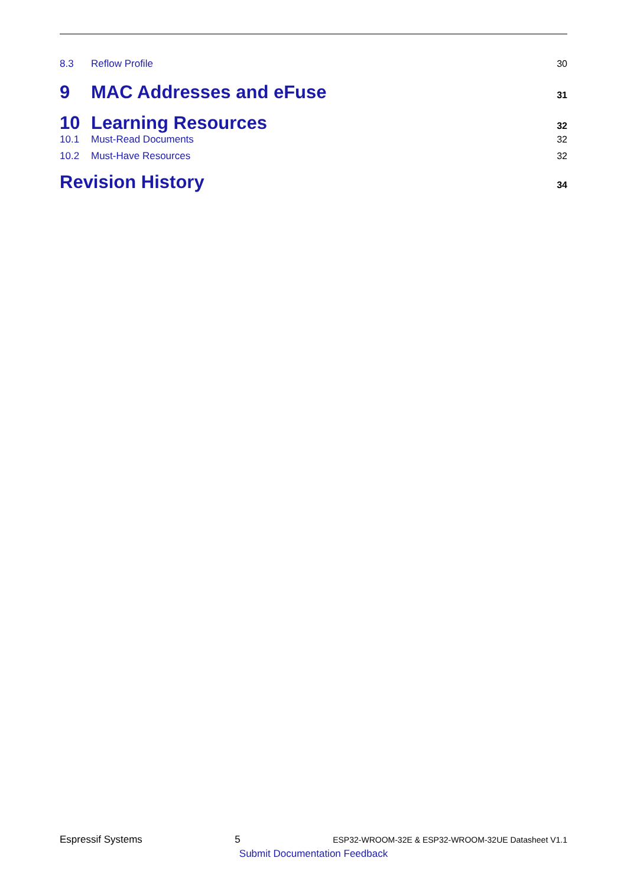8.3 Reflow Profile 30
9 MAC Addresses and eFuse 31
10 Learning Resources 32
10.1 Must-Read Documents 32
10.2 Must-Have Resources 32
Revision History 34
Espressif Systems 5 ESP32-WROOM-32E & ESP32-WROOM-32UE Datasheet V1.1
Submit Documentation Feedback